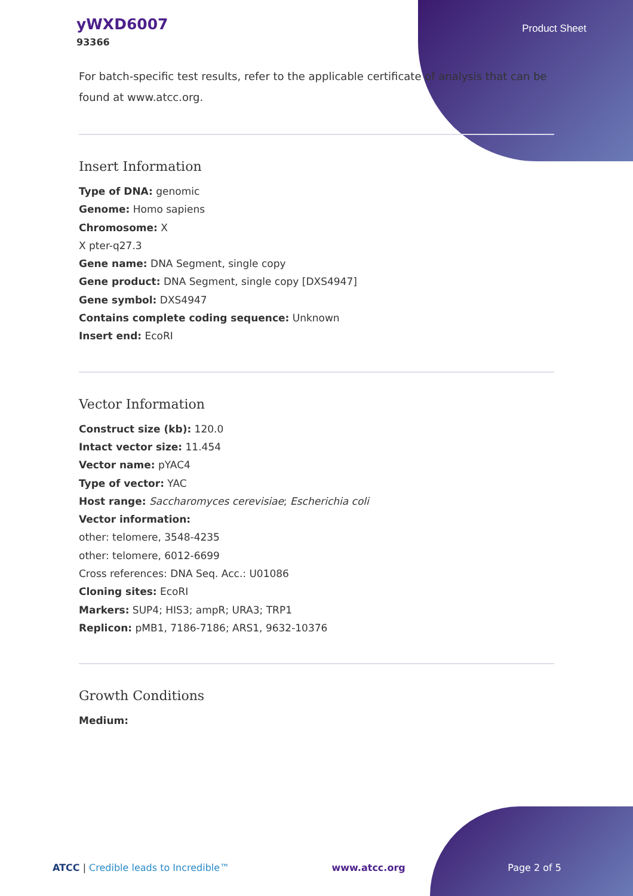yWXD6007
93366
Product Sheet
For batch-specific test results, refer to the applicable certificate of analysis that can be found at www.atcc.org.
Insert Information
Type of DNA: genomic
Genome: Homo sapiens
Chromosome: X
X pter-q27.3
Gene name: DNA Segment, single copy
Gene product: DNA Segment, single copy [DXS4947]
Gene symbol: DXS4947
Contains complete coding sequence: Unknown
Insert end: EcoRI
Vector Information
Construct size (kb): 120.0
Intact vector size: 11.454
Vector name: pYAC4
Type of vector: YAC
Host range: Saccharomyces cerevisiae; Escherichia coli
Vector information:
other: telomere, 3548-4235
other: telomere, 6012-6699
Cross references: DNA Seq. Acc.: U01086
Cloning sites: EcoRI
Markers: SUP4; HIS3; ampR; URA3; TRP1
Replicon: pMB1, 7186-7186; ARS1, 9632-10376
Growth Conditions
Medium:
ATCC | Credible leads to Incredible™ www.atcc.org Page 2 of 5